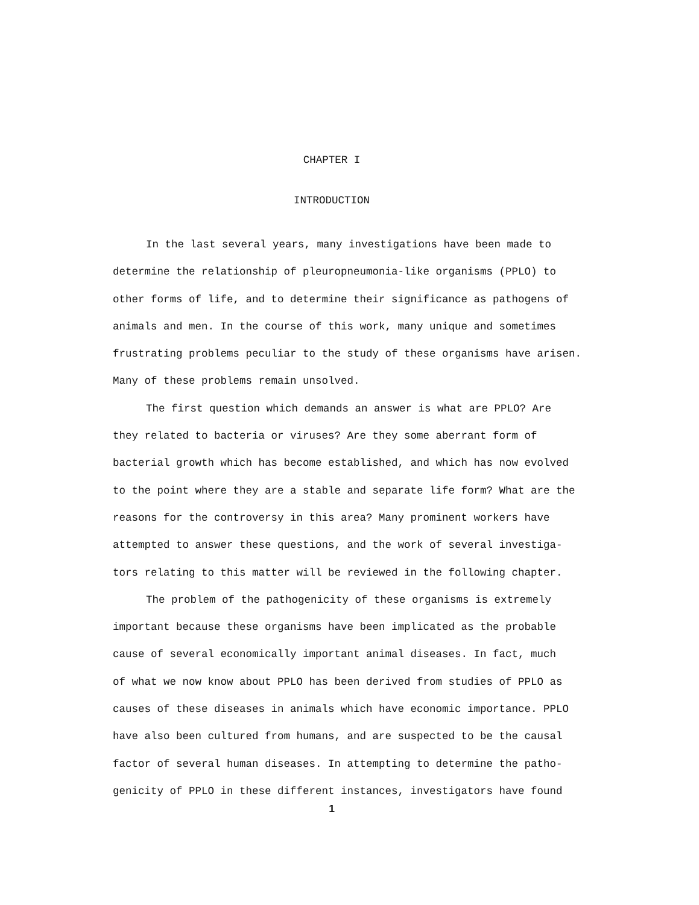CHAPTER I
INTRODUCTION
In the last several years, many investigations have been made to
determine the relationship of pleuropneumonia-like organisms (PPLO) to
other forms of life, and to determine their significance as pathogens of
animals and men. In the course of this work, many unique and sometimes
frustrating problems peculiar to the study of these organisms have arisen.
Many of these problems remain unsolved.
The first question which demands an answer is what are PPLO? Are
they related to bacteria or viruses? Are they some aberrant form of
bacterial growth which has become established, and which has now evolved
to the point where they are a stable and separate life form? What are the
reasons for the controversy in this area? Many prominent workers have
attempted to answer these questions, and the work of several investiga-
tors relating to this matter will be reviewed in the following chapter.
The problem of the pathogenicity of these organisms is extremely
important because these organisms have been implicated as the probable
cause of several economically important animal diseases. In fact, much
of what we now know about PPLO has been derived from studies of PPLO as
causes of these diseases in animals which have economic importance. PPLO
have also been cultured from humans, and are suspected to be the causal
factor of several human diseases. In attempting to determine the patho-
genicity of PPLO in these different instances, investigators have found
1